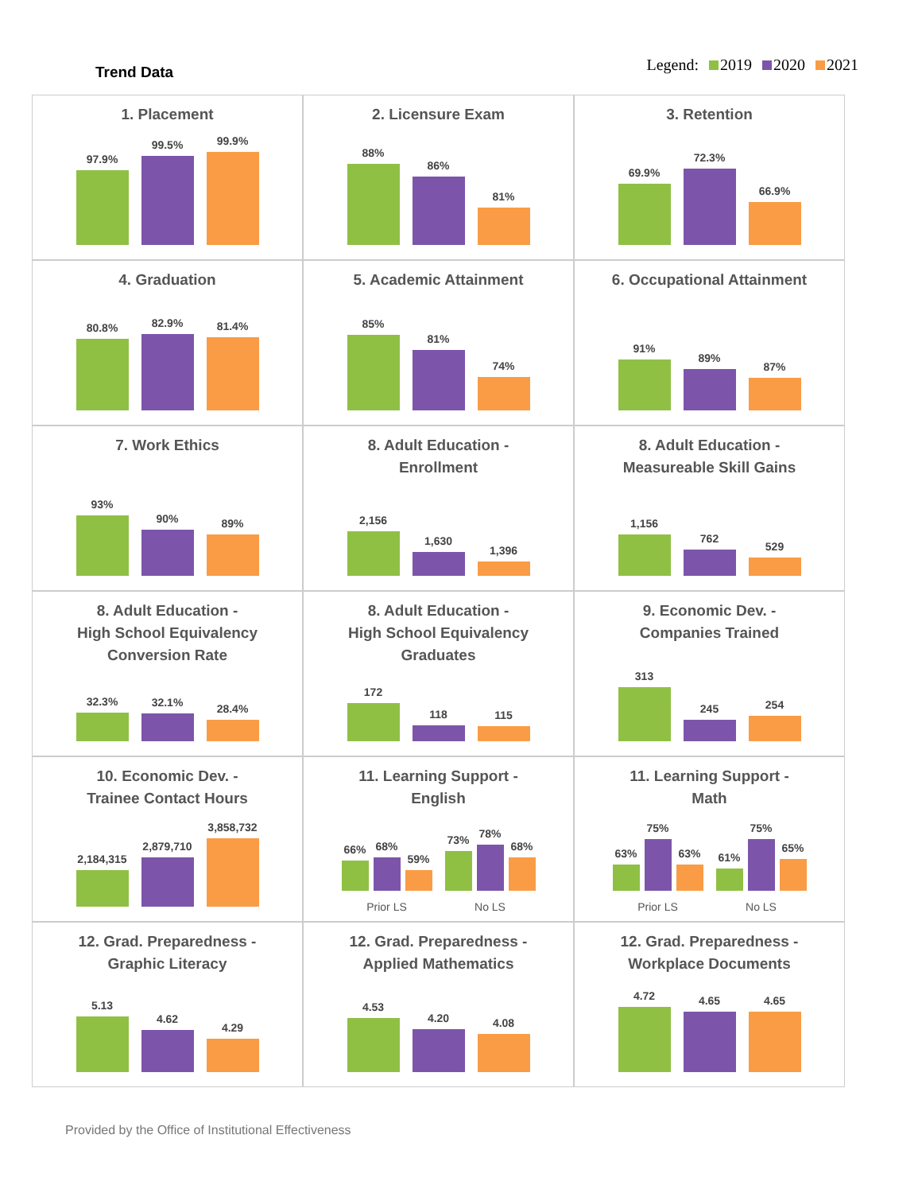Trend Data
Legend: 2019 2020 2021
1. Placement
97.9%
99.5%
99.9%
2. Licensure Exam
88%
86%
81%
3. Retention
69.9%
72.3%
66.9%
4. Graduation
80.8%
82.9%
81.4%
5. Academic Attainment
85%
81%
74%
6. Occupational Attainment
91%
89%
87%
7. Work Ethics
93%
90%
89%
8. Adult Education -
Enrollment
2,156
1,630
1,396
8. Adult Education -
Measureable Skill Gains
1,156
762
529
8. Adult Education -
High School Equivalency
Conversion Rate
32.3%
32.1%
28.4%
8. Adult Education -
High School Equivalency
Graduates
172
118
115
9. Economic Dev. -
Companies Trained
313
245
254
10. Economic Dev. -
Trainee Contact Hours
2,184,315
2,879,710
3,858,732
11. Learning Support -
English
66%
68%
59%
Prior LS
73%
78%
68%
No LS
11. Learning Support -
Math
63%
75%
63%
Prior LS
61%
75%
65%
No LS
12. Grad. Preparedness -
Graphic Literacy
5.13
4.62
4.29
12. Grad. Preparedness -
Applied Mathematics
4.53
4.20
4.08
12. Grad. Preparedness -
Workplace Documents
4.72
4.65
4.65
Provided by the Office of Institutional Effectiveness